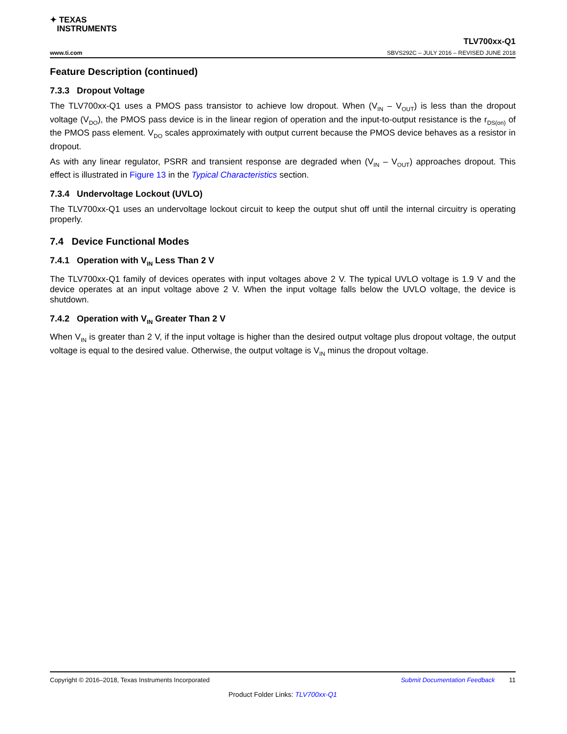✦ TEXAS
INSTRUMENTS
TLV700xx-Q1
www.ti.com SBVS292C – JULY 2016 – REVISED JUNE 2018
Feature Description (continued)
7.3.3 Dropout Voltage
The TLV700xx-Q1 uses a PMOS pass transistor to achieve low dropout. When (V<sub>IN</sub> – V<sub>OUT</sub>) is less than the dropout voltage (V<sub>DO</sub>), the PMOS pass device is in the linear region of operation and the input-to-output resistance is the r<sub>DS(on)</sub> of the PMOS pass element. V<sub>DO</sub> scales approximately with output current because the PMOS device behaves as a resistor in dropout.
As with any linear regulator, PSRR and transient response are degraded when (V<sub>IN</sub> – V<sub>OUT</sub>) approaches dropout. This effect is illustrated in Figure 13 in the Typical Characteristics section.
7.3.4 Undervoltage Lockout (UVLO)
The TLV700xx-Q1 uses an undervoltage lockout circuit to keep the output shut off until the internal circuitry is operating properly.
7.4 Device Functional Modes
7.4.1 Operation with V<sub>IN</sub> Less Than 2 V
The TLV700xx-Q1 family of devices operates with input voltages above 2 V. The typical UVLO voltage is 1.9 V and the device operates at an input voltage above 2 V. When the input voltage falls below the UVLO voltage, the device is shutdown.
7.4.2 Operation with V<sub>IN</sub> Greater Than 2 V
When V<sub>IN</sub> is greater than 2 V, if the input voltage is higher than the desired output voltage plus dropout voltage, the output voltage is equal to the desired value. Otherwise, the output voltage is V<sub>IN</sub> minus the dropout voltage.
Copyright © 2016–2018, Texas Instruments Incorporated Submit Documentation Feedback 11
Product Folder Links: TLV700xx-Q1